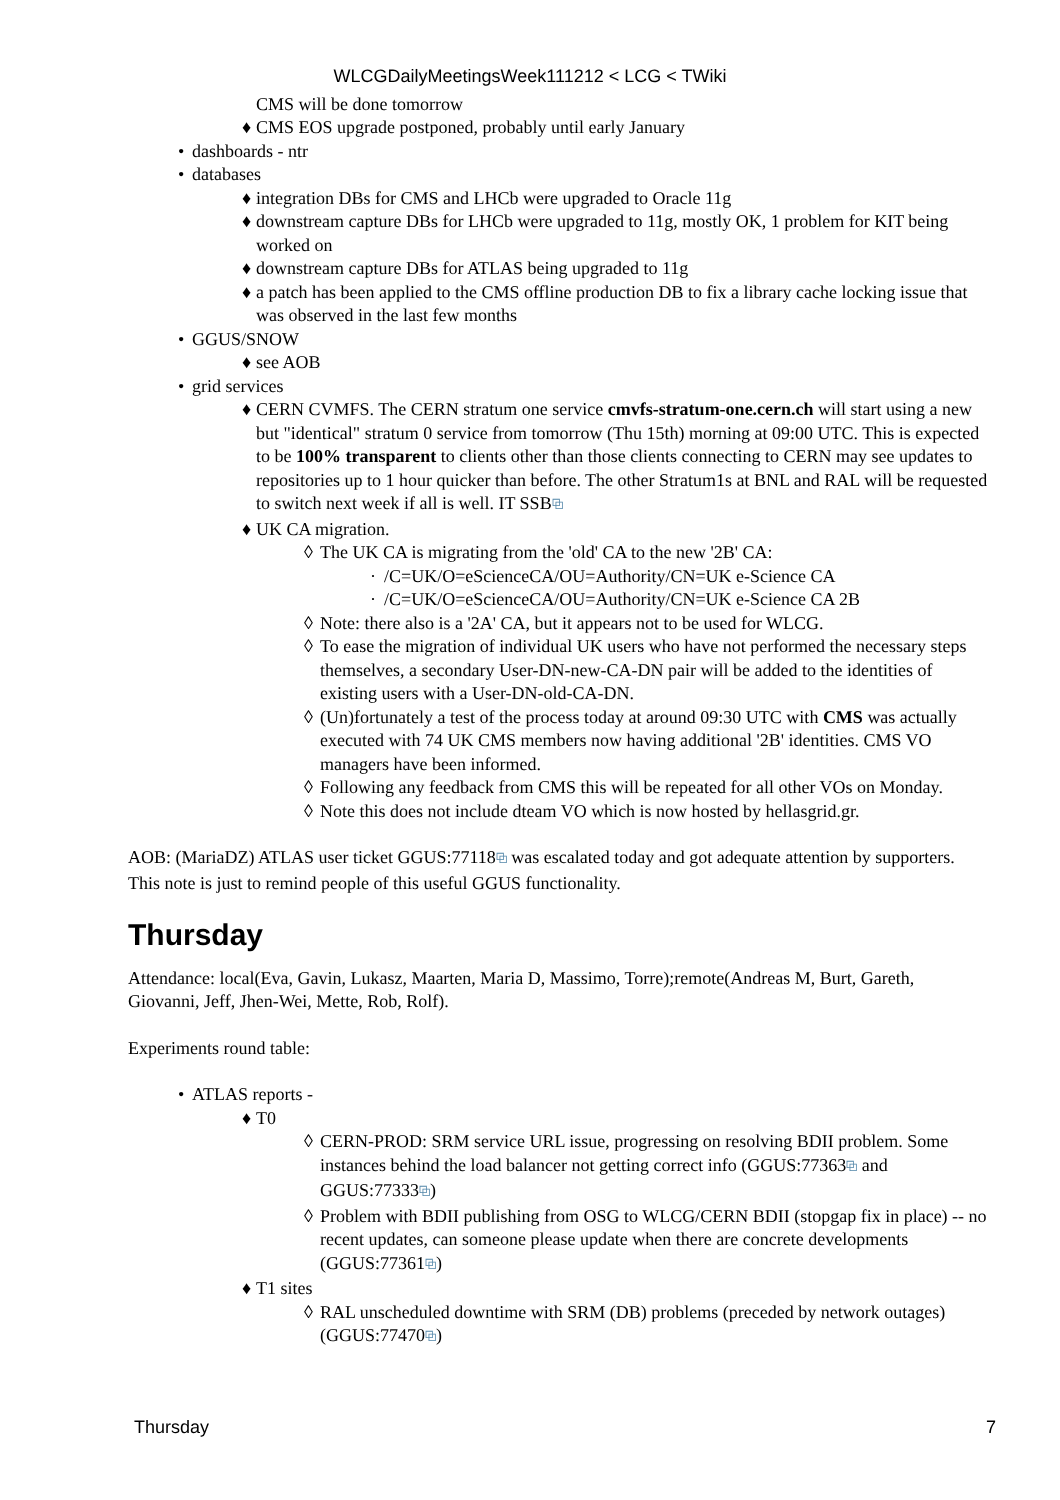WLCGDailyMeetingsWeek111212 < LCG < TWiki
CMS will be done tomorrow
♦ CMS EOS upgrade postponed, probably until early January
• dashboards - ntr
• databases
♦ integration DBs for CMS and LHCb were upgraded to Oracle 11g
♦ downstream capture DBs for LHCb were upgraded to 11g, mostly OK, 1 problem for KIT being worked on
♦ downstream capture DBs for ATLAS being upgraded to 11g
♦ a patch has been applied to the CMS offline production DB to fix a library cache locking issue that was observed in the last few months
• GGUS/SNOW
♦ see AOB
• grid services
♦ CERN CVMFS. The CERN stratum one service cmvfs-stratum-one.cern.ch will start using a new but "identical" stratum 0 service from tomorrow (Thu 15th) morning at 09:00 UTC. This is expected to be 100% transparent to clients other than those clients connecting to CERN may see updates to repositories up to 1 hour quicker than before. The other Stratum1s at BNL and RAL will be requested to switch next week if all is well. IT SSB⧉
♦ UK CA migration.
◊ The UK CA is migrating from the 'old' CA to the new '2B' CA:
· /C=UK/O=eScienceCA/OU=Authority/CN=UK e-Science CA
· /C=UK/O=eScienceCA/OU=Authority/CN=UK e-Science CA 2B
◊ Note: there also is a '2A' CA, but it appears not to be used for WLCG.
◊ To ease the migration of individual UK users who have not performed the necessary steps themselves, a secondary User-DN-new-CA-DN pair will be added to the identities of existing users with a User-DN-old-CA-DN.
◊ (Un)fortunately a test of the process today at around 09:30 UTC with CMS was actually executed with 74 UK CMS members now having additional '2B' identities. CMS VO managers have been informed.
◊ Following any feedback from CMS this will be repeated for all other VOs on Monday.
◊ Note this does not include dteam VO which is now hosted by hellasgrid.gr.
AOB: (MariaDZ) ATLAS user ticket GGUS:77118⧉ was escalated today and got adequate attention by supporters. This note is just to remind people of this useful GGUS functionality.
Thursday
Attendance: local(Eva, Gavin, Lukasz, Maarten, Maria D, Massimo, Torre);remote(Andreas M, Burt, Gareth, Giovanni, Jeff, Jhen-Wei, Mette, Rob, Rolf).
Experiments round table:
• ATLAS reports -
♦ T0
◊ CERN-PROD: SRM service URL issue, progressing on resolving BDII problem. Some instances behind the load balancer not getting correct info (GGUS:77363⧉ and GGUS:77333⧉)
◊ Problem with BDII publishing from OSG to WLCG/CERN BDII (stopgap fix in place) -- no recent updates, can someone please update when there are concrete developments (GGUS:77361⧉)
♦ T1 sites
◊ RAL unscheduled downtime with SRM (DB) problems (preceded by network outages) (GGUS:77470⧉)
Thursday 7